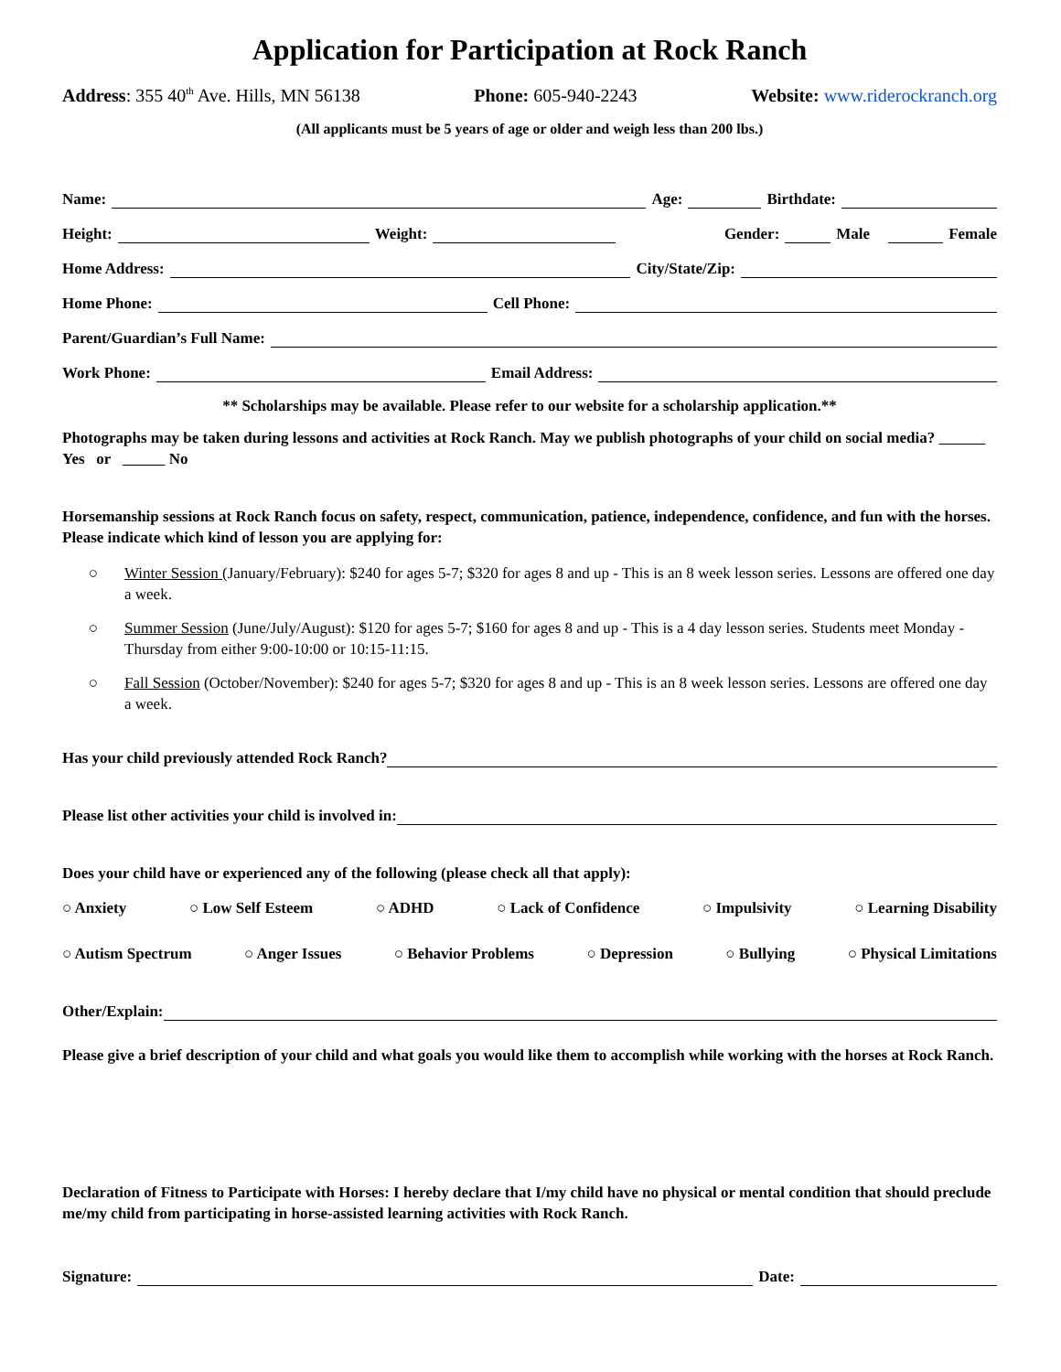Application for Participation at Rock Ranch
Address: 355 40<sup>th</sup> Ave. Hills, MN 56138 Phone: 605-940-2243 Website: www.riderockranch.org
(All applicants must be 5 years of age or older and weigh less than 200 lbs.)
Name: Age: Birthdate:
Height: Weight: Gender: Male Female
Home Address: City/State/Zip:
Home Phone: Cell Phone:
Parent/Guardian’s Full Name:
Work Phone: Email Address:
** Scholarships may be available. Please refer to our website for a scholarship application.**
Photographs may be taken during lessons and activities at Rock Ranch. May we publish photographs of your child on social media? Yes or No
Horsemanship sessions at Rock Ranch focus on safety, respect, communication, patience, independence, confidence, and fun with the horses. Please indicate which kind of lesson you are applying for:
○ Winter Session (January/February): $240 for ages 5-7; $320 for ages 8 and up - This is an 8 week lesson series. Lessons are offered one day a week.
○ Summer Session (June/July/August): $120 for ages 5-7; $160 for ages 8 and up - This is a 4 day lesson series. Students meet Monday - Thursday from either 9:00-10:00 or 10:15-11:15.
○ Fall Session (October/November): $240 for ages 5-7; $320 for ages 8 and up - This is an 8 week lesson series. Lessons are offered one day a week.
Has your child previously attended Rock Ranch?
Please list other activities your child is involved in:
Does your child have or experienced any of the following (please check all that apply):
○ Anxiety ○ Low Self Esteem ○ ADHD ○ Lack of Confidence ○ Impulsivity ○ Learning Disability
○ Autism Spectrum ○ Anger Issues ○ Behavior Problems ○ Depression ○ Bullying ○ Physical Limitations
Other/Explain:
Please give a brief description of your child and what goals you would like them to accomplish while working with the horses at Rock Ranch.
Declaration of Fitness to Participate with Horses: I hereby declare that I/my child have no physical or mental condition that should preclude me/my child from participating in horse-assisted learning activities with Rock Ranch.
Signature: Date: